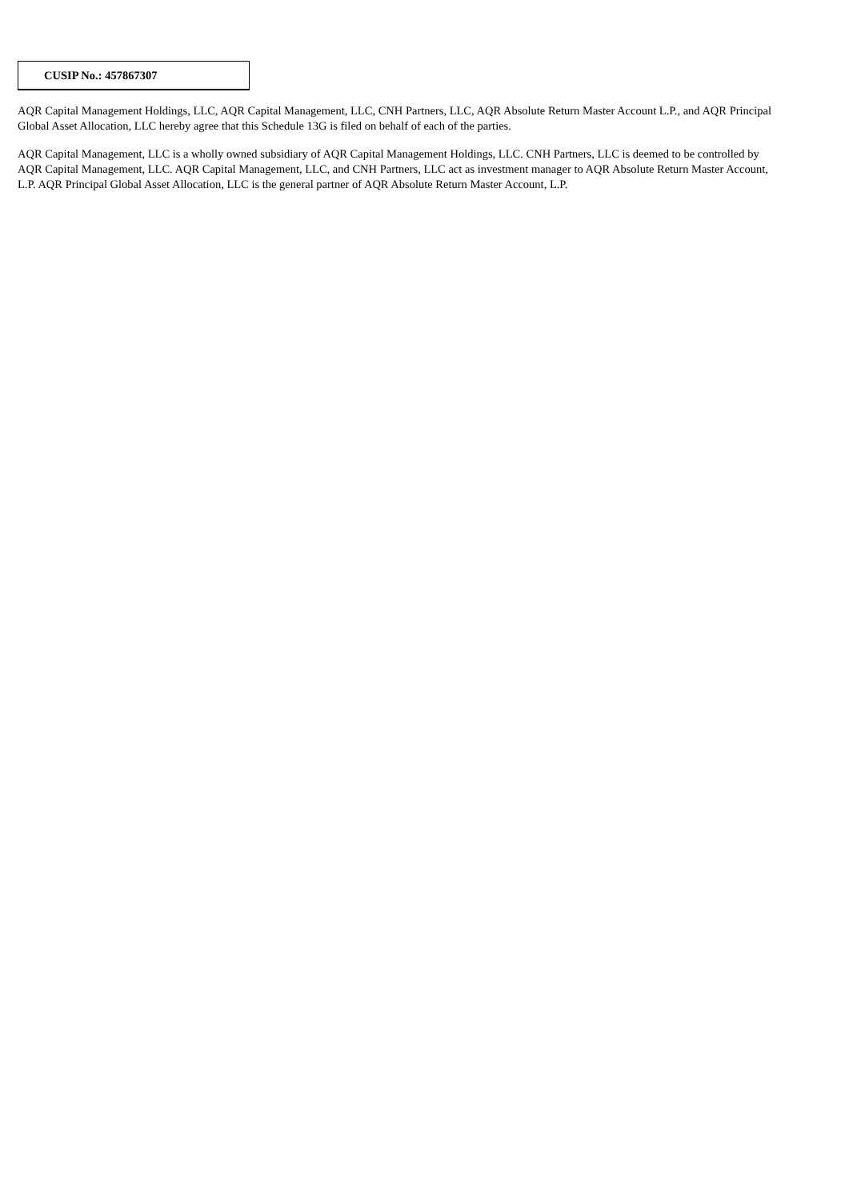CUSIP No.: 457867307
AQR Capital Management Holdings, LLC, AQR Capital Management, LLC, CNH Partners, LLC, AQR Absolute Return Master Account L.P., and AQR Principal Global Asset Allocation, LLC hereby agree that this Schedule 13G is filed on behalf of each of the parties.
AQR Capital Management, LLC is a wholly owned subsidiary of AQR Capital Management Holdings, LLC. CNH Partners, LLC is deemed to be controlled by AQR Capital Management, LLC. AQR Capital Management, LLC, and CNH Partners, LLC act as investment manager to AQR Absolute Return Master Account, L.P. AQR Principal Global Asset Allocation, LLC is the general partner of AQR Absolute Return Master Account, L.P.